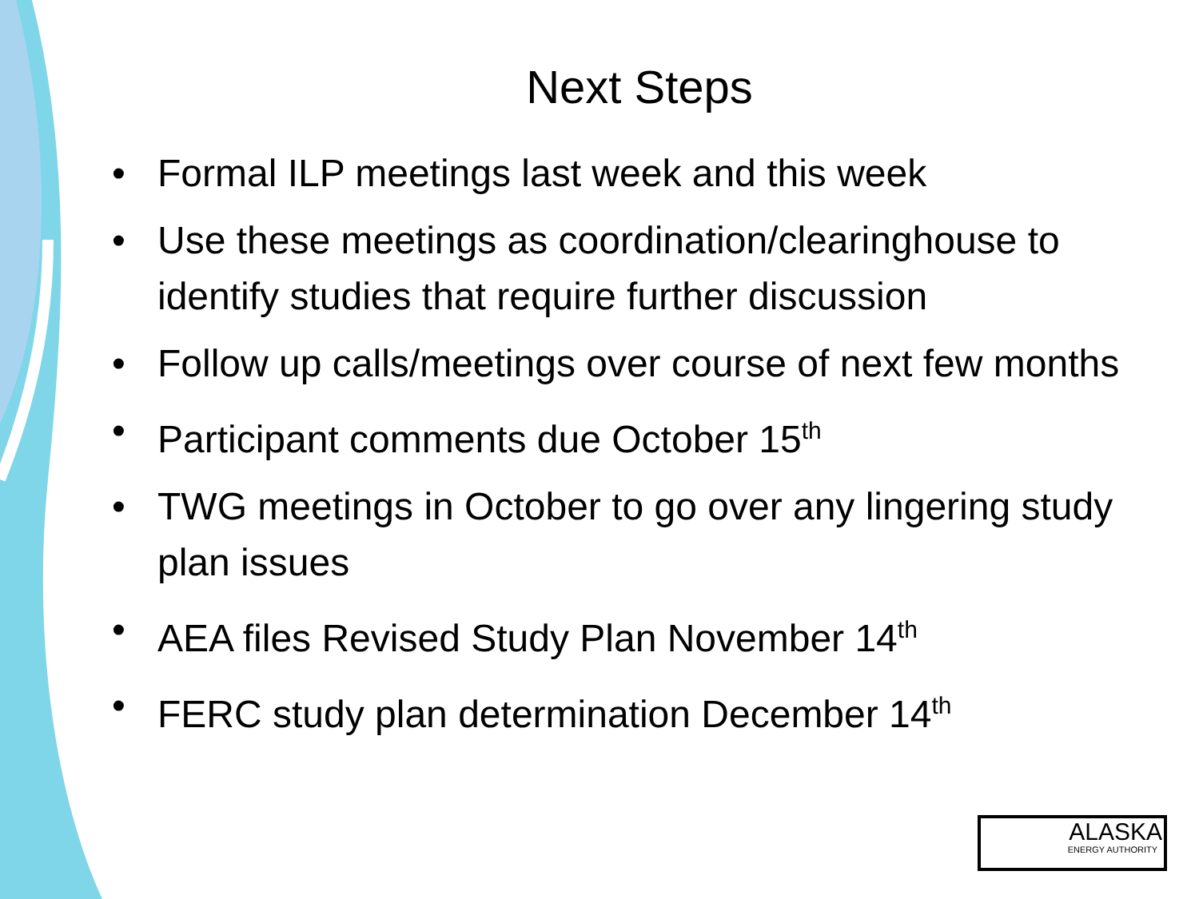Next Steps
• Formal ILP meetings last week and this week
• Use these meetings as coordination/clearinghouse to identify studies that require further discussion
• Follow up calls/meetings over course of next few months
• Participant comments due October 15<sup>th</sup>
• TWG meetings in October to go over any lingering study plan issues
• AEA files Revised Study Plan November 14<sup>th</sup>
• FERC study plan determination December 14<sup>th</sup>
ALASKA
ENERGY AUTHORITY